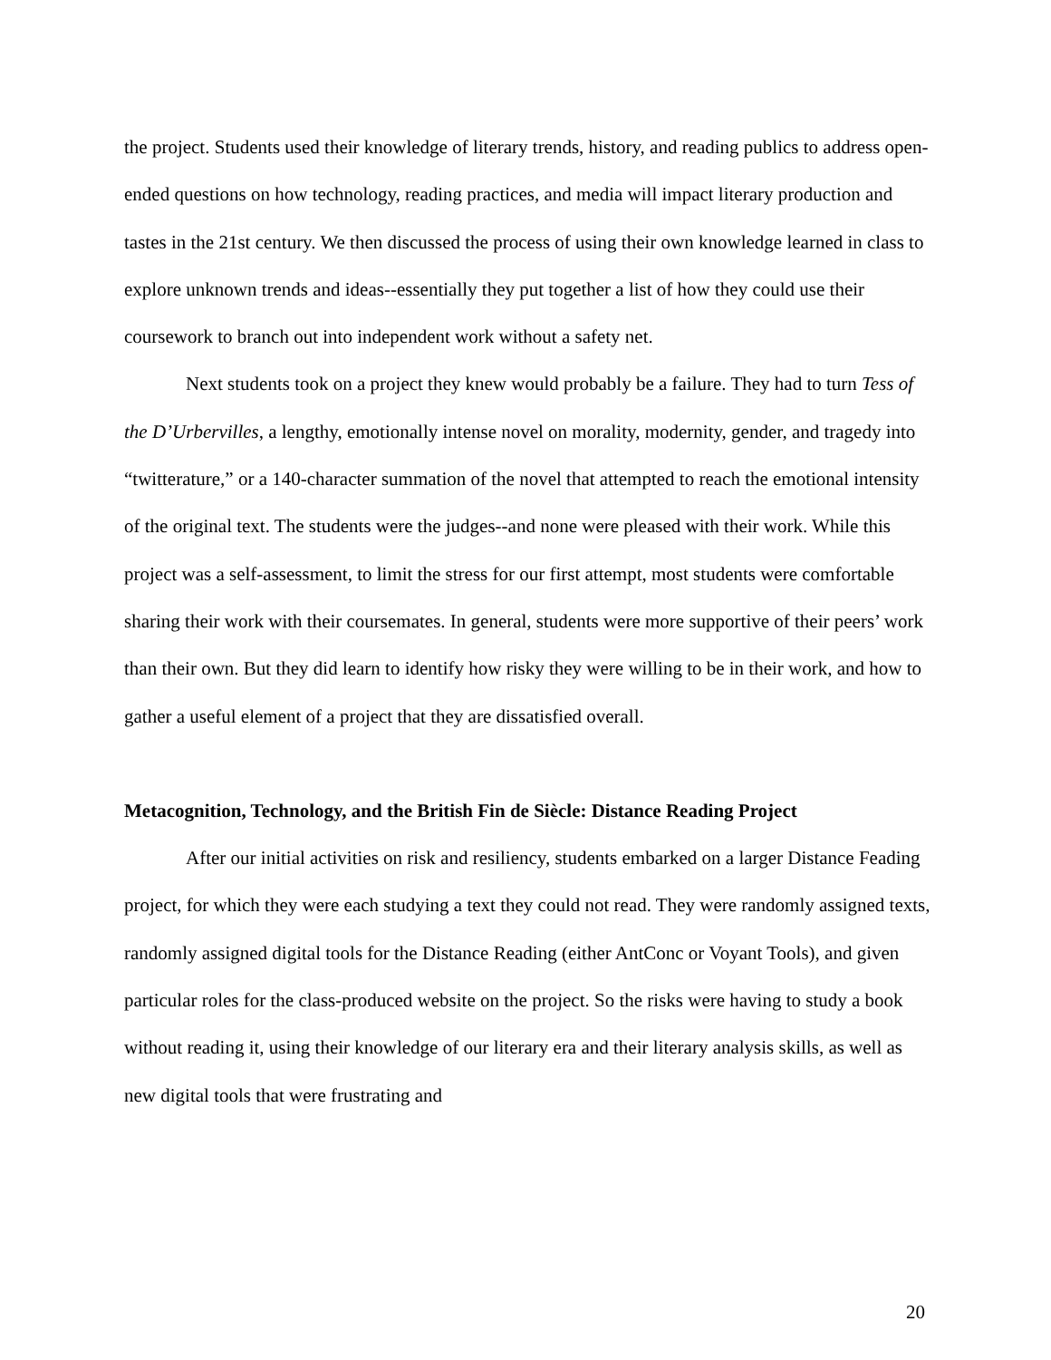the project. Students used their knowledge of literary trends, history, and reading publics to address open-ended questions on how technology, reading practices, and media will impact literary production and tastes in the 21st century. We then discussed the process of using their own knowledge learned in class to explore unknown trends and ideas--essentially they put together a list of how they could use their coursework to branch out into independent work without a safety net.
Next students took on a project they knew would probably be a failure. They had to turn Tess of the D’Urbervilles, a lengthy, emotionally intense novel on morality, modernity, gender, and tragedy into “twitterature,” or a 140-character summation of the novel that attempted to reach the emotional intensity of the original text. The students were the judges--and none were pleased with their work. While this project was a self-assessment, to limit the stress for our first attempt, most students were comfortable sharing their work with their coursemates. In general, students were more supportive of their peers’ work than their own. But they did learn to identify how risky they were willing to be in their work, and how to gather a useful element of a project that they are dissatisfied overall.
Metacognition, Technology, and the British Fin de Siècle: Distance Reading Project
After our initial activities on risk and resiliency, students embarked on a larger Distance Feading project, for which they were each studying a text they could not read. They were randomly assigned texts, randomly assigned digital tools for the Distance Reading (either AntConc or Voyant Tools), and given particular roles for the class-produced website on the project. So the risks were having to study a book without reading it, using their knowledge of our literary era and their literary analysis skills, as well as new digital tools that were frustrating and
20